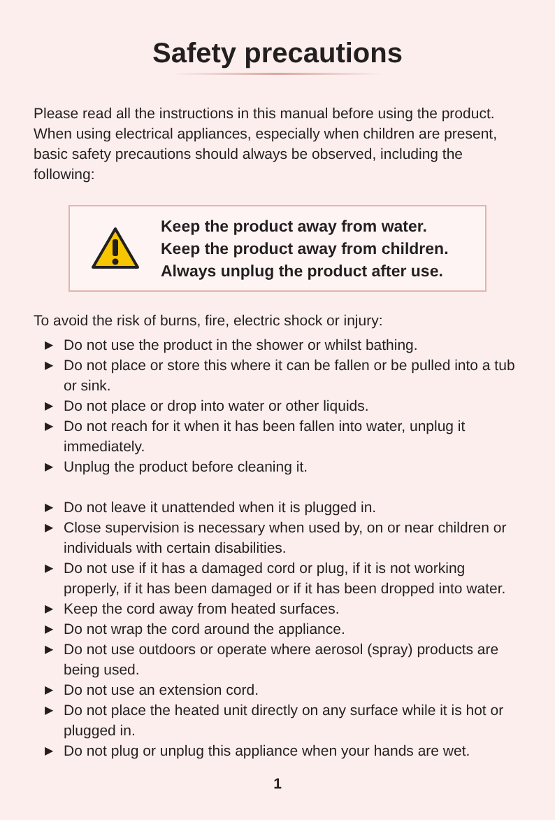Safety precautions
Please read all the instructions in this manual before using the product. When using electrical appliances, especially when children are present, basic safety precautions should always be observed, including the following:
Keep the product away from water.
Keep the product away from children.
Always unplug the product after use.
To avoid the risk of burns, fire, electric shock or injury:
▶ Do not use the product in the shower or whilst bathing.
▶ Do not place or store this where it can be fallen or be pulled into a tub or sink.
▶ Do not place or drop into water or other liquids.
▶ Do not reach for it when it has been fallen into water, unplug it immediately.
▶ Unplug the product before cleaning it.
▶ Do not leave it unattended when it is plugged in.
▶ Close supervision is necessary when used by, on or near children or individuals with certain disabilities.
▶ Do not use if it has a damaged cord or plug, if it is not working properly, if it has been damaged or if it has been dropped into water.
▶ Keep the cord away from heated surfaces.
▶ Do not wrap the cord around the appliance.
▶ Do not use outdoors or operate where aerosol (spray) products are being used.
▶ Do not use an extension cord.
▶ Do not place the heated unit directly on any surface while it is hot or plugged in.
▶ Do not plug or unplug this appliance when your hands are wet.
1